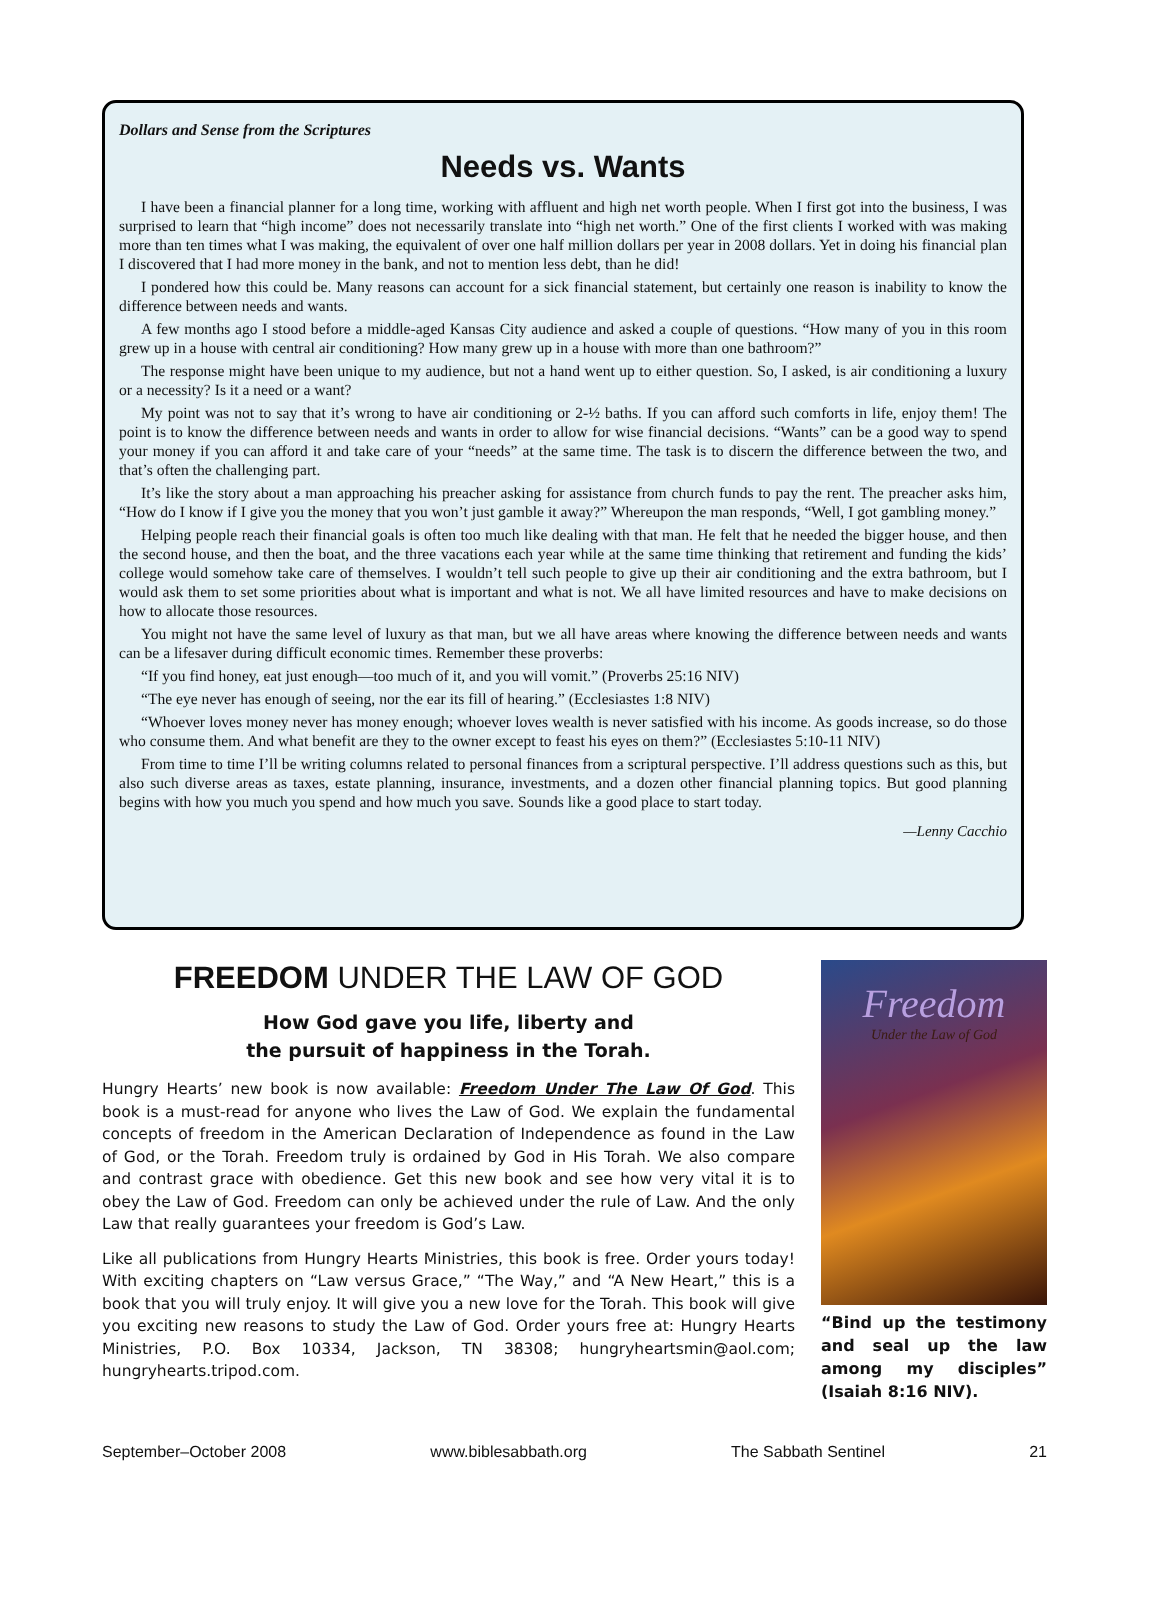Dollars and Sense from the Scriptures
Needs vs. Wants
I have been a financial planner for a long time, working with affluent and high net worth people. When I first got into the business, I was surprised to learn that “high income” does not necessarily translate into “high net worth.” One of the first clients I worked with was making more than ten times what I was making, the equivalent of over one half million dollars per year in 2008 dollars. Yet in doing his financial plan I discovered that I had more money in the bank, and not to mention less debt, than he did!
I pondered how this could be. Many reasons can account for a sick financial statement, but certainly one reason is inability to know the difference between needs and wants.
A few months ago I stood before a middle-aged Kansas City audience and asked a couple of questions. “How many of you in this room grew up in a house with central air conditioning? How many grew up in a house with more than one bathroom?”
The response might have been unique to my audience, but not a hand went up to either question. So, I asked, is air conditioning a luxury or a necessity? Is it a need or a want?
My point was not to say that it’s wrong to have air conditioning or 2-½ baths. If you can afford such comforts in life, enjoy them! The point is to know the difference between needs and wants in order to allow for wise financial decisions. “Wants” can be a good way to spend your money if you can afford it and take care of your “needs” at the same time. The task is to discern the difference between the two, and that’s often the challenging part.
It’s like the story about a man approaching his preacher asking for assistance from church funds to pay the rent. The preacher asks him, “How do I know if I give you the money that you won’t just gamble it away?” Whereupon the man responds, “Well, I got gambling money.”
Helping people reach their financial goals is often too much like dealing with that man. He felt that he needed the bigger house, and then the second house, and then the boat, and the three vacations each year while at the same time thinking that retirement and funding the kids’ college would somehow take care of themselves. I wouldn’t tell such people to give up their air conditioning and the extra bathroom, but I would ask them to set some priorities about what is important and what is not. We all have limited resources and have to make decisions on how to allocate those resources.
You might not have the same level of luxury as that man, but we all have areas where knowing the difference between needs and wants can be a lifesaver during difficult economic times. Remember these proverbs:
“If you find honey, eat just enough—too much of it, and you will vomit.” (Proverbs 25:16 NIV)
“The eye never has enough of seeing, nor the ear its fill of hearing.” (Ecclesiastes 1:8 NIV)
“Whoever loves money never has money enough; whoever loves wealth is never satisfied with his income. As goods increase, so do those who consume them. And what benefit are they to the owner except to feast his eyes on them?” (Ecclesiastes 5:10-11 NIV)
From time to time I’ll be writing columns related to personal finances from a scriptural perspective. I’ll address questions such as this, but also such diverse areas as taxes, estate planning, insurance, investments, and a dozen other financial planning topics. But good planning begins with how you much you spend and how much you save. Sounds like a good place to start today.
—Lenny Cacchio
FREEDOM UNDER THE LAW OF GOD
How God gave you life, liberty and
the pursuit of happiness in the Torah.
Hungry Hearts’ new book is now available: Freedom Under The Law Of God. This book is a must-read for anyone who lives the Law of God. We explain the fundamental concepts of freedom in the American Declaration of Independence as found in the Law of God, or the Torah. Freedom truly is ordained by God in His Torah. We also compare and contrast grace with obedience. Get this new book and see how very vital it is to obey the Law of God. Freedom can only be achieved under the rule of Law. And the only Law that really guarantees your freedom is God’s Law.
Like all publications from Hungry Hearts Ministries, this book is free. Order yours today! With exciting chapters on “Law versus Grace,” “The Way,” and “A New Heart,” this is a book that you will truly enjoy. It will give you a new love for the Torah. This book will give you exciting new reasons to study the Law of God. Order yours free at: Hungry Hearts Ministries, P.O. Box 10334, Jackson, TN 38308; hungryheartsmin@aol.com; hungryhearts.tripod.com.
Freedom
Under the Law of God
“Bind up the testimony and seal up the law among my disciples” (Isaiah 8:16 NIV).
September–October 2008 www.biblesabbath.org The Sabbath Sentinel 21